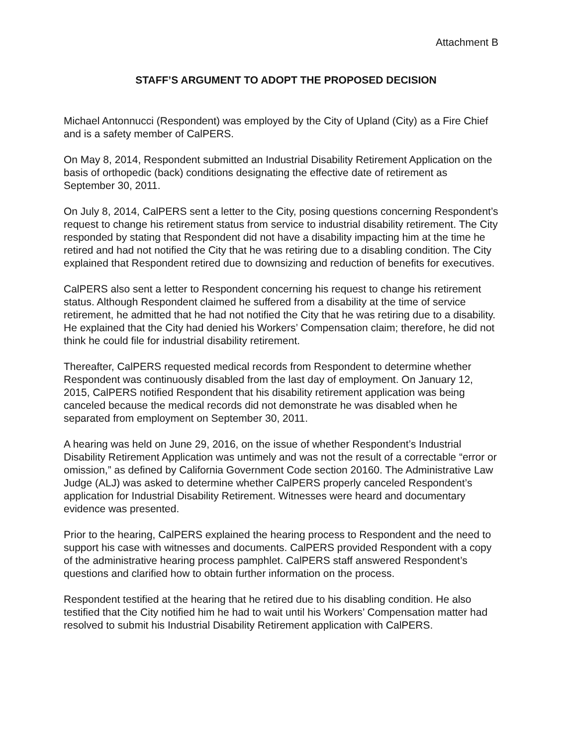Attachment B
STAFF’S ARGUMENT TO ADOPT THE PROPOSED DECISION
Michael Antonnucci (Respondent) was employed by the City of Upland (City) as a Fire Chief and is a safety member of CalPERS.
On May 8, 2014, Respondent submitted an Industrial Disability Retirement Application on the basis of orthopedic (back) conditions designating the effective date of retirement as September 30, 2011.
On July 8, 2014, CalPERS sent a letter to the City, posing questions concerning Respondent’s request to change his retirement status from service to industrial disability retirement. The City responded by stating that Respondent did not have a disability impacting him at the time he retired and had not notified the City that he was retiring due to a disabling condition. The City explained that Respondent retired due to downsizing and reduction of benefits for executives.
CalPERS also sent a letter to Respondent concerning his request to change his retirement status. Although Respondent claimed he suffered from a disability at the time of service retirement, he admitted that he had not notified the City that he was retiring due to a disability. He explained that the City had denied his Workers’ Compensation claim; therefore, he did not think he could file for industrial disability retirement.
Thereafter, CalPERS requested medical records from Respondent to determine whether Respondent was continuously disabled from the last day of employment. On January 12, 2015, CalPERS notified Respondent that his disability retirement application was being canceled because the medical records did not demonstrate he was disabled when he separated from employment on September 30, 2011.
A hearing was held on June 29, 2016, on the issue of whether Respondent’s Industrial Disability Retirement Application was untimely and was not the result of a correctable “error or omission,” as defined by California Government Code section 20160. The Administrative Law Judge (ALJ) was asked to determine whether CalPERS properly canceled Respondent’s application for Industrial Disability Retirement. Witnesses were heard and documentary evidence was presented.
Prior to the hearing, CalPERS explained the hearing process to Respondent and the need to support his case with witnesses and documents. CalPERS provided Respondent with a copy of the administrative hearing process pamphlet. CalPERS staff answered Respondent’s questions and clarified how to obtain further information on the process.
Respondent testified at the hearing that he retired due to his disabling condition. He also testified that the City notified him he had to wait until his Workers’ Compensation matter had resolved to submit his Industrial Disability Retirement application with CalPERS.